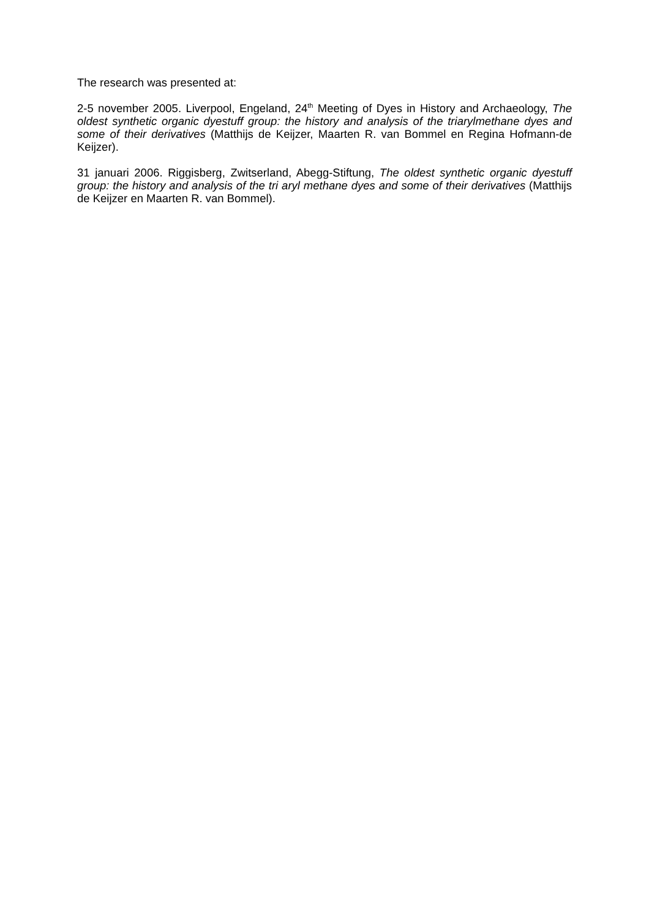The research was presented at:
2-5 november 2005. Liverpool, Engeland, 24<sup>th</sup> Meeting of Dyes in History and Archaeology, The oldest synthetic organic dyestuff group: the history and analysis of the triarylmethane dyes and some of their derivatives (Matthijs de Keijzer, Maarten R. van Bommel en Regina Hofmann-de Keijzer).
31 januari 2006. Riggisberg, Zwitserland, Abegg-Stiftung, The oldest synthetic organic dyestuff group: the history and analysis of the tri aryl methane dyes and some of their derivatives (Matthijs de Keijzer en Maarten R. van Bommel).